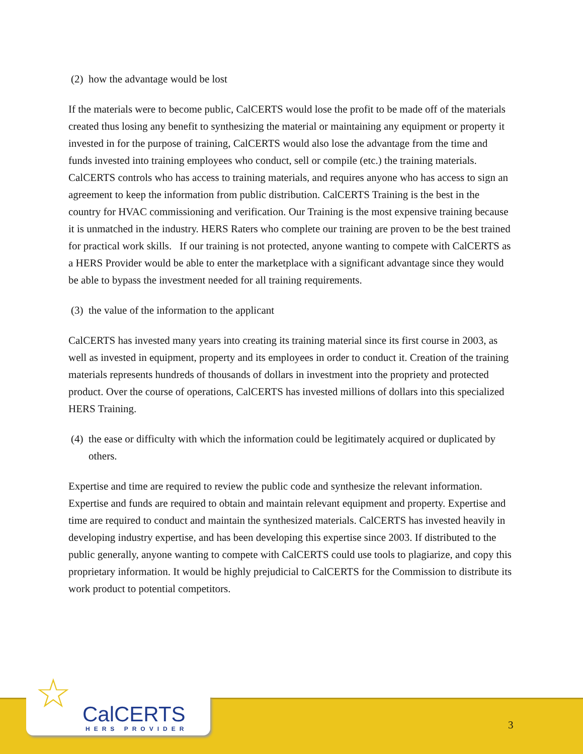(2) how the advantage would be lost
If the materials were to become public, CalCERTS would lose the profit to be made off of the materials created thus losing any benefit to synthesizing the material or maintaining any equipment or property it invested in for the purpose of training, CalCERTS would also lose the advantage from the time and funds invested into training employees who conduct, sell or compile (etc.) the training materials. CalCERTS controls who has access to training materials, and requires anyone who has access to sign an agreement to keep the information from public distribution. CalCERTS Training is the best in the country for HVAC commissioning and verification. Our Training is the most expensive training because it is unmatched in the industry. HERS Raters who complete our training are proven to be the best trained for practical work skills. If our training is not protected, anyone wanting to compete with CalCERTS as a HERS Provider would be able to enter the marketplace with a significant advantage since they would be able to bypass the investment needed for all training requirements.
(3) the value of the information to the applicant
CalCERTS has invested many years into creating its training material since its first course in 2003, as well as invested in equipment, property and its employees in order to conduct it. Creation of the training materials represents hundreds of thousands of dollars in investment into the propriety and protected product. Over the course of operations, CalCERTS has invested millions of dollars into this specialized HERS Training.
(4) the ease or difficulty with which the information could be legitimately acquired or duplicated by others.
Expertise and time are required to review the public code and synthesize the relevant information. Expertise and funds are required to obtain and maintain relevant equipment and property. Expertise and time are required to conduct and maintain the synthesized materials. CalCERTS has invested heavily in developing industry expertise, and has been developing this expertise since 2003. If distributed to the public generally, anyone wanting to compete with CalCERTS could use tools to plagiarize, and copy this proprietary information. It would be highly prejudicial to CalCERTS for the Commission to distribute its work product to potential competitors.
CalCERTS
HERS PROVIDER
☆
3